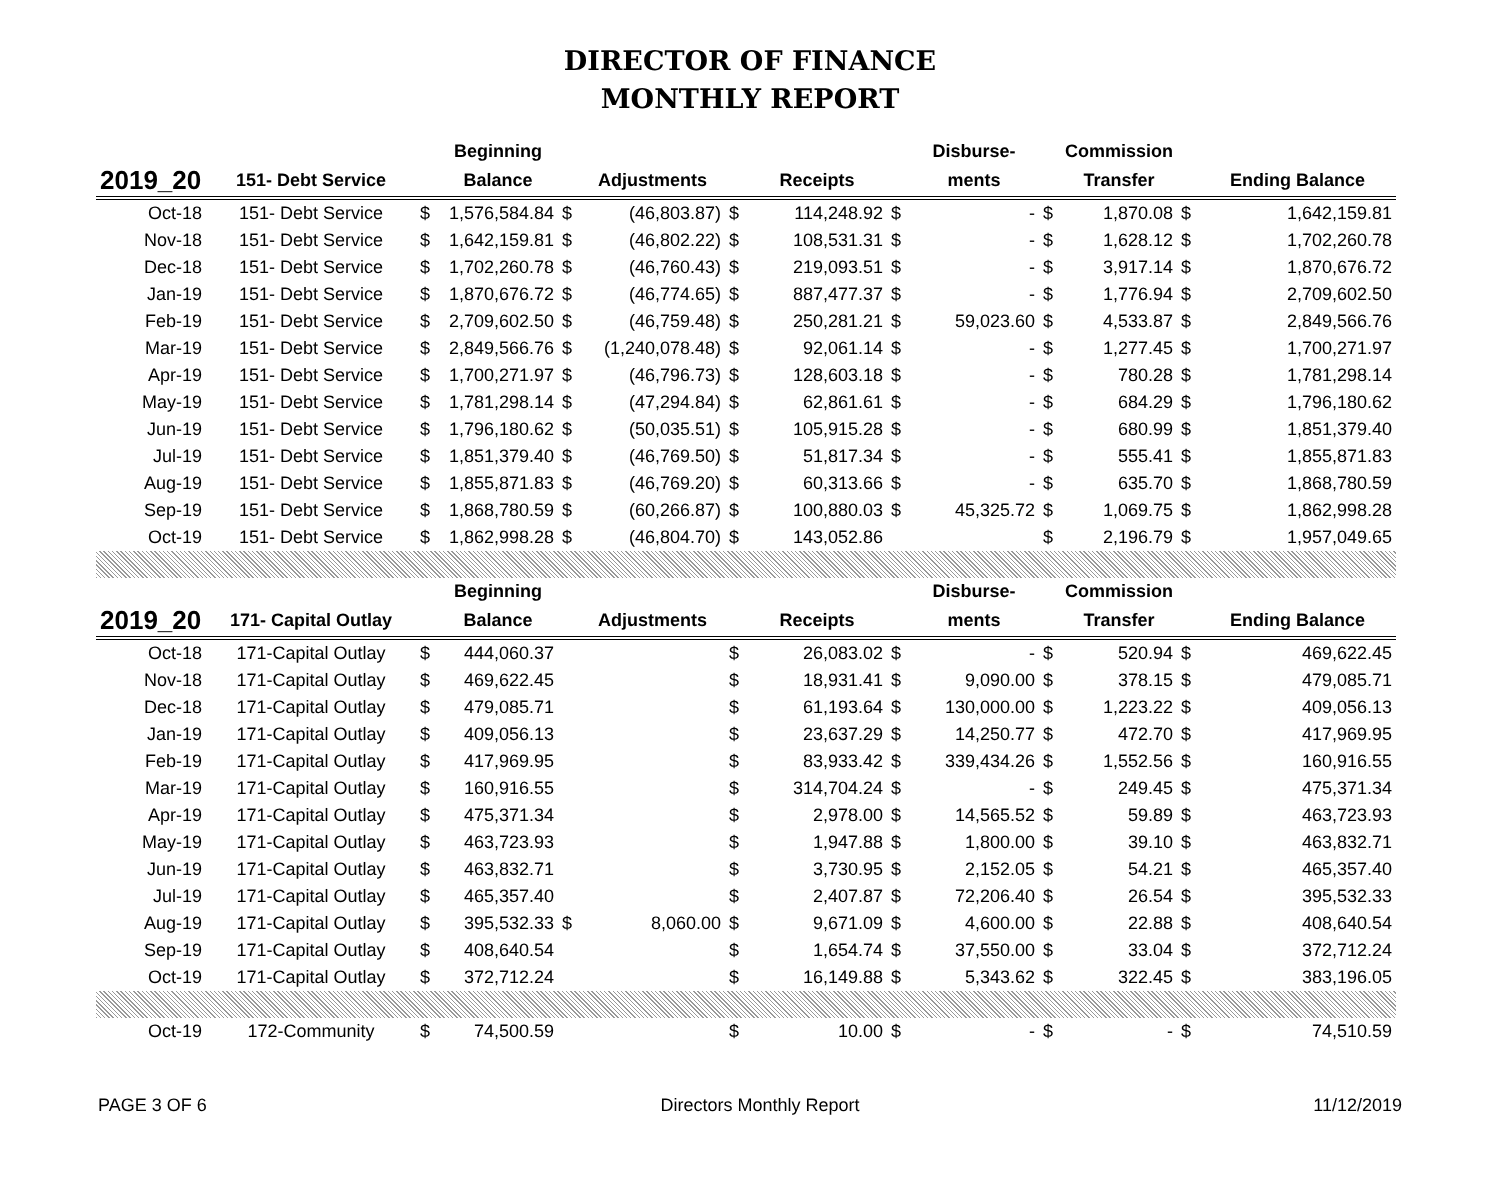DIRECTOR OF FINANCE
MONTHLY REPORT
| | | | Beginning | | | | | | Disburse- | | Commission | | |
| --- | --- | --- | --- | --- | --- | --- | --- | --- | --- | --- | --- | --- | --- |
| 2019_20 | 151- Debt Service | | Balance | | Adjustments | | Receipts | | ments | | Transfer | | Ending Balance |
| Oct-18 | 151- Debt Service | $ | 1,576,584.84 | $ | (46,803.87) | $ | 114,248.92 | $ | - | $ | 1,870.08 | $ | 1,642,159.81 |
| Nov-18 | 151- Debt Service | $ | 1,642,159.81 | $ | (46,802.22) | $ | 108,531.31 | $ | - | $ | 1,628.12 | $ | 1,702,260.78 |
| Dec-18 | 151- Debt Service | $ | 1,702,260.78 | $ | (46,760.43) | $ | 219,093.51 | $ | - | $ | 3,917.14 | $ | 1,870,676.72 |
| Jan-19 | 151- Debt Service | $ | 1,870,676.72 | $ | (46,774.65) | $ | 887,477.37 | $ | - | $ | 1,776.94 | $ | 2,709,602.50 |
| Feb-19 | 151- Debt Service | $ | 2,709,602.50 | $ | (46,759.48) | $ | 250,281.21 | $ | 59,023.60 | $ | 4,533.87 | $ | 2,849,566.76 |
| Mar-19 | 151- Debt Service | $ | 2,849,566.76 | $ | (1,240,078.48) | $ | 92,061.14 | $ | - | $ | 1,277.45 | $ | 1,700,271.97 |
| Apr-19 | 151- Debt Service | $ | 1,700,271.97 | $ | (46,796.73) | $ | 128,603.18 | $ | - | $ | 780.28 | $ | 1,781,298.14 |
| May-19 | 151- Debt Service | $ | 1,781,298.14 | $ | (47,294.84) | $ | 62,861.61 | $ | - | $ | 684.29 | $ | 1,796,180.62 |
| Jun-19 | 151- Debt Service | $ | 1,796,180.62 | $ | (50,035.51) | $ | 105,915.28 | $ | - | $ | 680.99 | $ | 1,851,379.40 |
| Jul-19 | 151- Debt Service | $ | 1,851,379.40 | $ | (46,769.50) | $ | 51,817.34 | $ | - | $ | 555.41 | $ | 1,855,871.83 |
| Aug-19 | 151- Debt Service | $ | 1,855,871.83 | $ | (46,769.20) | $ | 60,313.66 | $ | - | $ | 635.70 | $ | 1,868,780.59 |
| Sep-19 | 151- Debt Service | $ | 1,868,780.59 | $ | (60,266.87) | $ | 100,880.03 | $ | 45,325.72 | $ | 1,069.75 | $ | 1,862,998.28 |
| Oct-19 | 151- Debt Service | $ | 1,862,998.28 | $ | (46,804.70) | $ | 143,052.86 | | | $ | 2,196.79 | $ | 1,957,049.65 |
| | | | Beginning | | | | | | Disburse- | | Commission | | |
| 2019_20 | 171- Capital Outlay | | Balance | | Adjustments | | Receipts | | ments | | Transfer | | Ending Balance |
| Oct-18 | 171-Capital Outlay | $ | 444,060.37 | | | $ | 26,083.02 | $ | - | $ | 520.94 | $ | 469,622.45 |
| Nov-18 | 171-Capital Outlay | $ | 469,622.45 | | | $ | 18,931.41 | $ | 9,090.00 | $ | 378.15 | $ | 479,085.71 |
| Dec-18 | 171-Capital Outlay | $ | 479,085.71 | | | $ | 61,193.64 | $ | 130,000.00 | $ | 1,223.22 | $ | 409,056.13 |
| Jan-19 | 171-Capital Outlay | $ | 409,056.13 | | | $ | 23,637.29 | $ | 14,250.77 | $ | 472.70 | $ | 417,969.95 |
| Feb-19 | 171-Capital Outlay | $ | 417,969.95 | | | $ | 83,933.42 | $ | 339,434.26 | $ | 1,552.56 | $ | 160,916.55 |
| Mar-19 | 171-Capital Outlay | $ | 160,916.55 | | | $ | 314,704.24 | $ | - | $ | 249.45 | $ | 475,371.34 |
| Apr-19 | 171-Capital Outlay | $ | 475,371.34 | | | $ | 2,978.00 | $ | 14,565.52 | $ | 59.89 | $ | 463,723.93 |
| May-19 | 171-Capital Outlay | $ | 463,723.93 | | | $ | 1,947.88 | $ | 1,800.00 | $ | 39.10 | $ | 463,832.71 |
| Jun-19 | 171-Capital Outlay | $ | 463,832.71 | | | $ | 3,730.95 | $ | 2,152.05 | $ | 54.21 | $ | 465,357.40 |
| Jul-19 | 171-Capital Outlay | $ | 465,357.40 | | | $ | 2,407.87 | $ | 72,206.40 | $ | 26.54 | $ | 395,532.33 |
| Aug-19 | 171-Capital Outlay | $ | 395,532.33 | $ | 8,060.00 | $ | 9,671.09 | $ | 4,600.00 | $ | 22.88 | $ | 408,640.54 |
| Sep-19 | 171-Capital Outlay | $ | 408,640.54 | | | $ | 1,654.74 | $ | 37,550.00 | $ | 33.04 | $ | 372,712.24 |
| Oct-19 | 171-Capital Outlay | $ | 372,712.24 | | | $ | 16,149.88 | $ | 5,343.62 | $ | 322.45 | $ | 383,196.05 |
| Oct-19 | 172-Community | $ | 74,500.59 | | | $ | 10.00 | $ | - | $ | - | $ | 74,510.59 |
PAGE 3 OF 6 Directors Monthly Report 11/12/2019